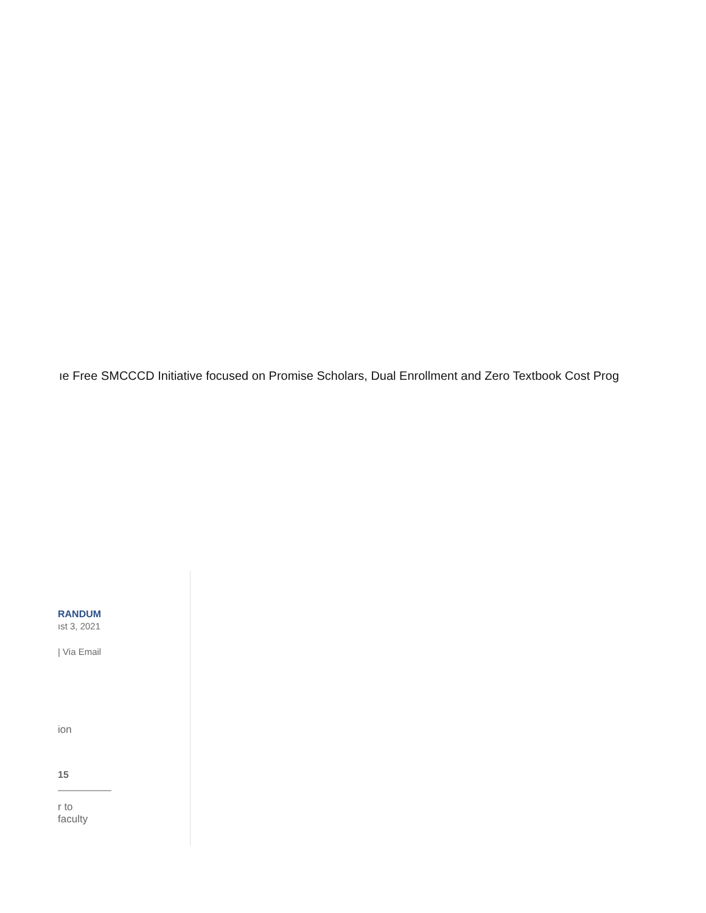ıe Free SMCCCD Initiative focused on Promise Scholars, Dual Enrollment and Zero Textbook Cost Prog
RANDUM
ıst 3, 2021
| Via Email
ion
15
r to
faculty